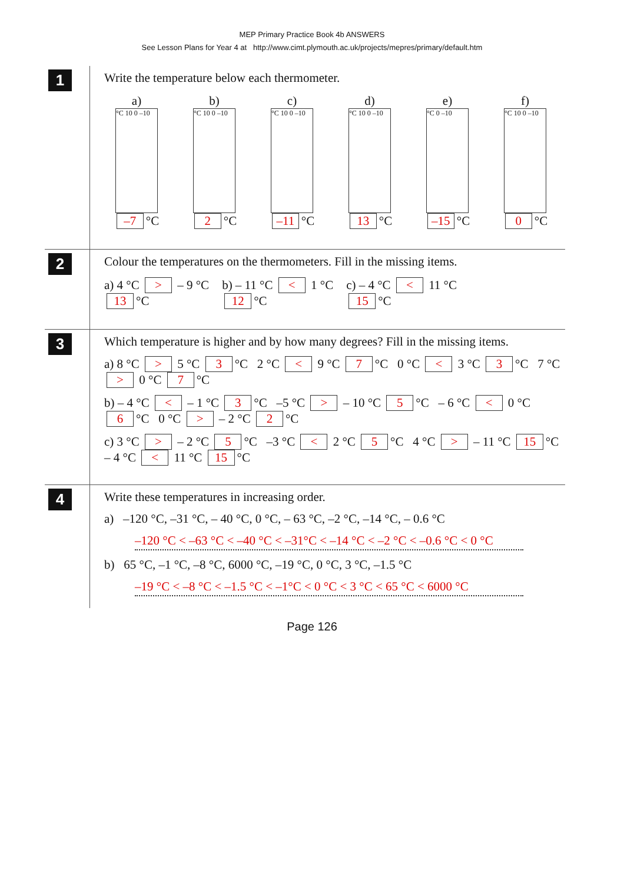MEP Primary Practice Book 4b ANSWERS
See Lesson Plans for Year 4 at http://www.cimt.plymouth.ac.uk/projects/mepres/primary/default.htm
1
Write the temperature below each thermometer.
a)
°C 10 0 –10
–7 °C
b)
°C 10 0 –10
2 °C
c)
°C 10 0 –10
–11 °C
d)
°C 10 0 –10
13 °C
e)
°C 0 –10
–15 °C
f)
°C 10 0 –10
0 °C
2
Colour the temperatures on the thermometers. Fill in the missing items.
a) 4 °C > – 9 °C
13 °C
b) – 11 °C < 1 °C
12 °C
c) – 4 °C < 11 °C
15 °C
3
Which temperature is higher and by how many degrees? Fill in the missing items.
a) 8 °C > 5 °C 3 °C 2 °C < 9 °C 7 °C 0 °C < 3 °C 3 °C 7 °C > 0 °C 7 °C
b) – 4 °C < – 1 °C 3 °C –5 °C > – 10 °C 5 °C – 6 °C < 0 °C 6 °C 0 °C > – 2 °C 2 °C
c) 3 °C > – 2 °C 5 °C –3 °C < 2 °C 5 °C 4 °C > – 11 °C 15 °C – 4 °C < 11 °C 15 °C
4
Write these temperatures in increasing order.
a) –120 °C, –31 °C, – 40 °C, 0 °C, – 63 °C, –2 °C, –14 °C, – 0.6 °C
–120 °C < –63 °C < –40 °C < –31°C < –14 °C < –2 °C < –0.6 °C < 0 °C
b) 65 °C, –1 °C, –8 °C, 6000 °C, –19 °C, 0 °C, 3 °C, –1.5 °C
–19 °C < –8 °C < –1.5 °C < –1°C < 0 °C < 3 °C < 65 °C < 6000 °C
Page 126